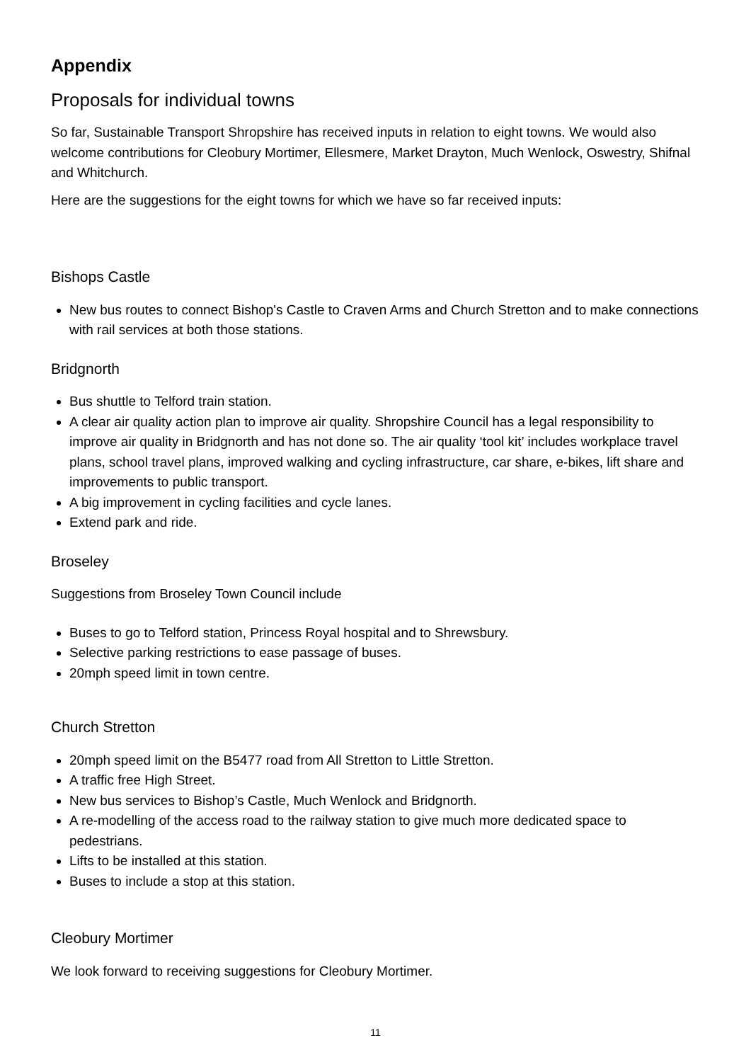Appendix
Proposals for individual towns
So far, Sustainable Transport Shropshire has received inputs in relation to eight towns. We would also welcome contributions for Cleobury Mortimer, Ellesmere, Market Drayton, Much Wenlock, Oswestry, Shifnal and Whitchurch.
Here are the suggestions for the eight towns for which we have so far received inputs:
Bishops Castle
New bus routes to connect Bishop's Castle to Craven Arms and Church Stretton and to make connections with rail services at both those stations.
Bridgnorth
Bus shuttle to Telford train station.
A clear air quality action plan to improve air quality. Shropshire Council has a legal responsibility to improve air quality in Bridgnorth and has not done so. The air quality ‘tool kit’ includes workplace travel plans, school travel plans, improved walking and cycling infrastructure, car share, e-bikes, lift share and improvements to public transport.
A big improvement in cycling facilities and cycle lanes.
Extend park and ride.
Broseley
Suggestions from Broseley Town Council include
Buses to go to Telford station, Princess Royal hospital and to Shrewsbury.
Selective parking restrictions to ease passage of buses.
20mph speed limit in town centre.
Church Stretton
20mph speed limit on the B5477 road from All Stretton to Little Stretton.
A traffic free High Street.
New bus services to Bishop’s Castle, Much Wenlock and Bridgnorth.
A re-modelling of the access road to the railway station to give much more dedicated space to pedestrians.
Lifts to be installed at this station.
Buses to include a stop at this station.
Cleobury Mortimer
We look forward to receiving suggestions for Cleobury Mortimer.
11